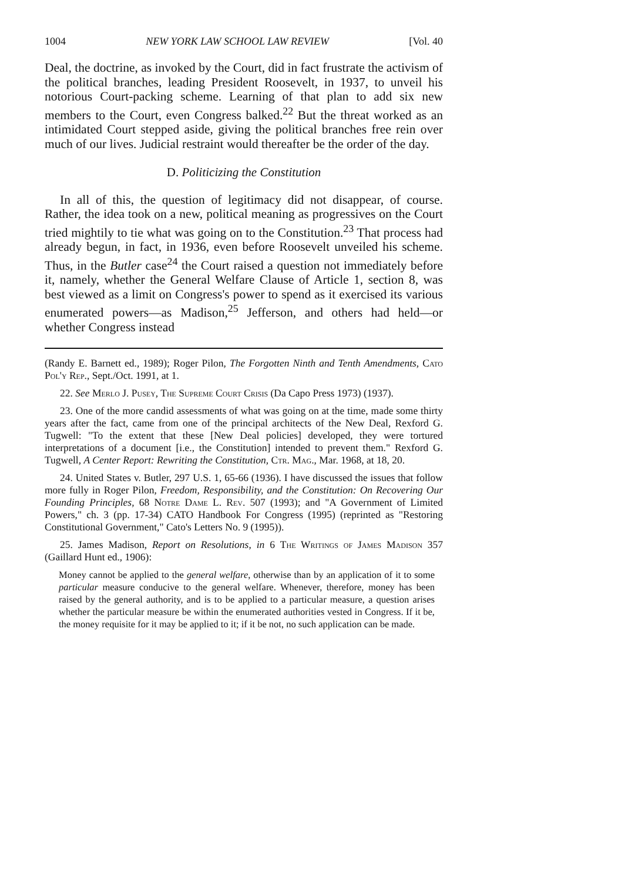1004 NEW YORK LAW SCHOOL LAW REVIEW [Vol. 40
Deal, the doctrine, as invoked by the Court, did in fact frustrate the activism of the political branches, leading President Roosevelt, in 1937, to unveil his notorious Court-packing scheme. Learning of that plan to add six new members to the Court, even Congress balked.<sup>22</sup> But the threat worked as an intimidated Court stepped aside, giving the political branches free rein over much of our lives. Judicial restraint would thereafter be the order of the day.
D. Politicizing the Constitution
In all of this, the question of legitimacy did not disappear, of course. Rather, the idea took on a new, political meaning as progressives on the Court tried mightily to tie what was going on to the Constitution.<sup>23</sup> That process had already begun, in fact, in 1936, even before Roosevelt unveiled his scheme. Thus, in the Butler case<sup>24</sup> the Court raised a question not immediately before it, namely, whether the General Welfare Clause of Article 1, section 8, was best viewed as a limit on Congress's power to spend as it exercised its various enumerated powers—as Madison,<sup>25</sup> Jefferson, and others had held—or whether Congress instead
(Randy E. Barnett ed., 1989); Roger Pilon, The Forgotten Ninth and Tenth Amendments, Cato Pol'y Rep., Sept./Oct. 1991, at 1.
22. See Merlo J. Pusey, The Supreme Court Crisis (Da Capo Press 1973) (1937).
23. One of the more candid assessments of what was going on at the time, made some thirty years after the fact, came from one of the principal architects of the New Deal, Rexford G. Tugwell: "To the extent that these [New Deal policies] developed, they were tortured interpretations of a document [i.e., the Constitution] intended to prevent them." Rexford G. Tugwell, A Center Report: Rewriting the Constitution, Ctr. Mag., Mar. 1968, at 18, 20.
24. United States v. Butler, 297 U.S. 1, 65-66 (1936). I have discussed the issues that follow more fully in Roger Pilon, Freedom, Responsibility, and the Constitution: On Recovering Our Founding Principles, 68 Notre Dame L. Rev. 507 (1993); and "A Government of Limited Powers," ch. 3 (pp. 17-34) CATO Handbook For Congress (1995) (reprinted as "Restoring Constitutional Government," Cato's Letters No. 9 (1995)).
25. James Madison, Report on Resolutions, in 6 The Writings of James Madison 357 (Gaillard Hunt ed., 1906):
Money cannot be applied to the general welfare, otherwise than by an application of it to some particular measure conducive to the general welfare. Whenever, therefore, money has been raised by the general authority, and is to be applied to a particular measure, a question arises whether the particular measure be within the enumerated authorities vested in Congress. If it be, the money requisite for it may be applied to it; if it be not, no such application can be made.